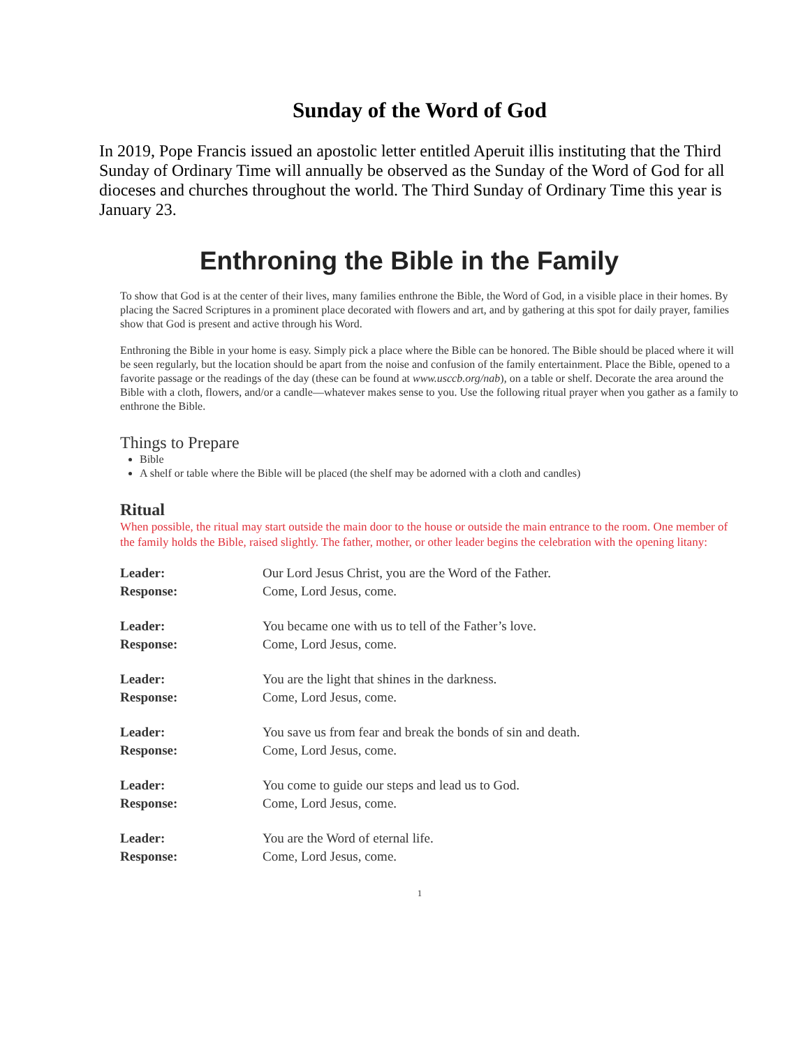Sunday of the Word of God
In 2019, Pope Francis issued an apostolic letter entitled Aperuit illis instituting that the Third Sunday of Ordinary Time will annually be observed as the Sunday of the Word of God for all dioceses and churches throughout the world. The Third Sunday of Ordinary Time this year is January 23.
Enthroning the Bible in the Family
To show that God is at the center of their lives, many families enthrone the Bible, the Word of God, in a visible place in their homes. By placing the Sacred Scriptures in a prominent place decorated with flowers and art, and by gathering at this spot for daily prayer, families show that God is present and active through his Word.
Enthroning the Bible in your home is easy. Simply pick a place where the Bible can be honored. The Bible should be placed where it will be seen regularly, but the location should be apart from the noise and confusion of the family entertainment. Place the Bible, opened to a favorite passage or the readings of the day (these can be found at www.usccb.org/nab), on a table or shelf. Decorate the area around the Bible with a cloth, flowers, and/or a candle—whatever makes sense to you. Use the following ritual prayer when you gather as a family to enthrone the Bible.
Things to Prepare
Bible
A shelf or table where the Bible will be placed (the shelf may be adorned with a cloth and candles)
Ritual
When possible, the ritual may start outside the main door to the house or outside the main entrance to the room. One member of the family holds the Bible, raised slightly. The father, mother, or other leader begins the celebration with the opening litany:
| Leader: | Our Lord Jesus Christ, you are the Word of the Father. |
| Response: | Come, Lord Jesus, come. |
| Leader: | You became one with us to tell of the Father’s love. |
| Response: | Come, Lord Jesus, come. |
| Leader: | You are the light that shines in the darkness. |
| Response: | Come, Lord Jesus, come. |
| Leader: | You save us from fear and break the bonds of sin and death. |
| Response: | Come, Lord Jesus, come. |
| Leader: | You come to guide our steps and lead us to God. |
| Response: | Come, Lord Jesus, come. |
| Leader: | You are the Word of eternal life. |
| Response: | Come, Lord Jesus, come. |
1